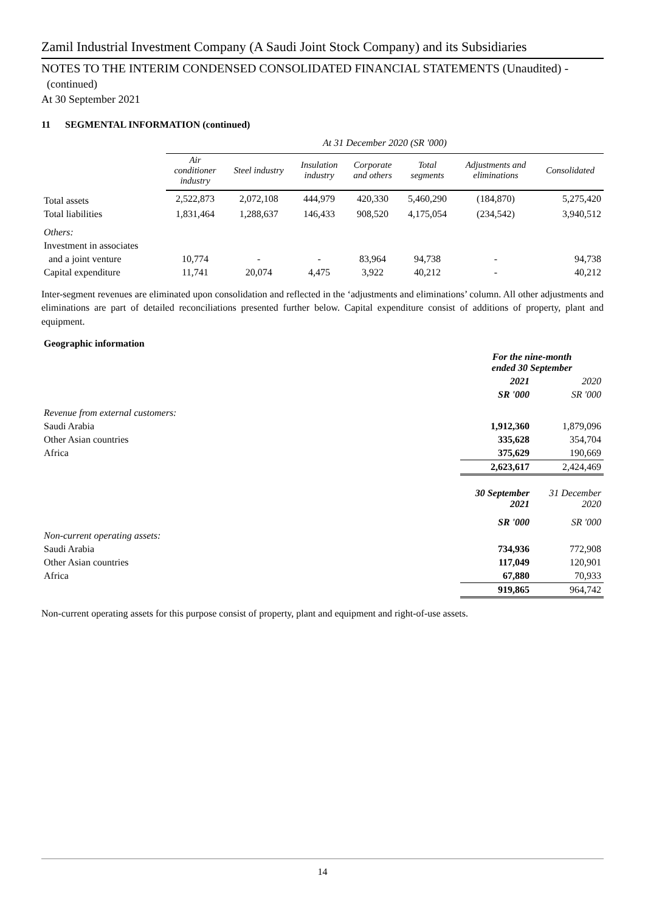Zamil Industrial Investment Company (A Saudi Joint Stock Company) and its Subsidiaries
NOTES TO THE INTERIM CONDENSED CONSOLIDATED FINANCIAL STATEMENTS (Unaudited) -
(continued)
At 30 September 2021
11 SEGMENTAL INFORMATION (continued)
| | At 31 December 2020 (SR '000) | | | | | | |
| | Air conditioner industry | Steel industry | Insulation industry | Corporate and others | Total segments | Adjustments and eliminations | Consolidated |
| Total assets | 2,522,873 | 2,072,108 | 444,979 | 420,330 | 5,460,290 | (184,870) | 5,275,420 |
| Total liabilities | 1,831,464 | 1,288,637 | 146,433 | 908,520 | 4,175,054 | (234,542) | 3,940,512 |
| Others: | | | | | | | |
| Investment in associates | | | | | | | |
| and a joint venture | 10,774 | - | - | 83,964 | 94,738 | - | 94,738 |
| Capital expenditure | 11,741 | 20,074 | 4,475 | 3,922 | 40,212 | - | 40,212 |
Inter-segment revenues are eliminated upon consolidation and reflected in the ‘adjustments and eliminations’ column. All other adjustments and eliminations are part of detailed reconciliations presented further below. Capital expenditure consist of additions of property, plant and equipment.
| Geographic information | | |
| | For the nine-month ended 30 September | |
| | 2021 | 2020 |
| | SR '000 | SR '000 |
| Revenue from external customers: | | |
| Saudi Arabia | 1,912,360 | 1,879,096 |
| Other Asian countries | 335,628 | 354,704 |
| Africa | 375,629 | 190,669 |
| | 2,623,617 | 2,424,469 |
| | 30 September 2021 | 31 December 2020 |
| | SR '000 | SR '000 |
| Non-current operating assets: | | |
| Saudi Arabia | 734,936 | 772,908 |
| Other Asian countries | 117,049 | 120,901 |
| Africa | 67,880 | 70,933 |
| | 919,865 | 964,742 |
Non-current operating assets for this purpose consist of property, plant and equipment and right-of-use assets.
14